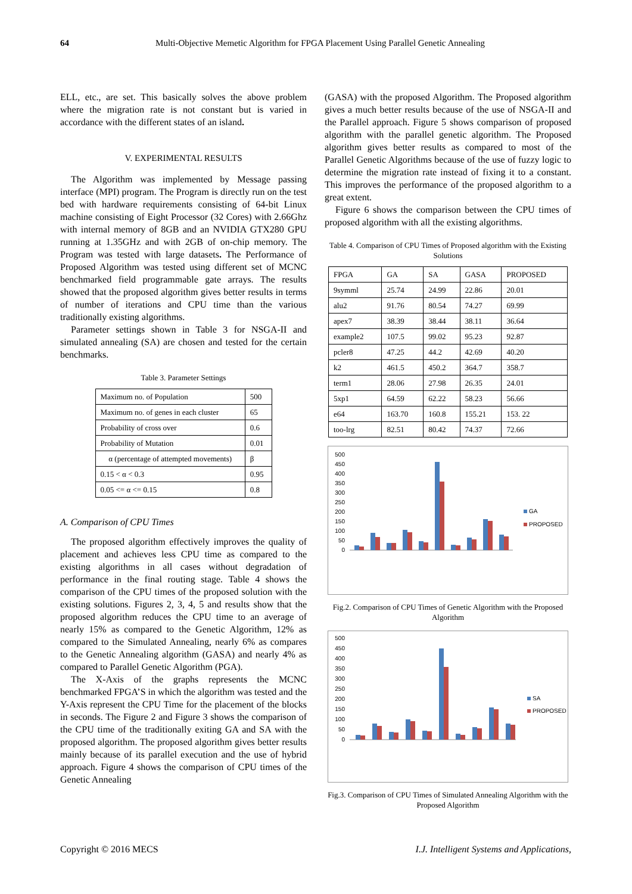64
Multi-Objective Memetic Algorithm for FPGA Placement Using Parallel Genetic Annealing
ELL, etc., are set. This basically solves the above problem where the migration rate is not constant but is varied in accordance with the different states of an island.
V. EXPERIMENTAL RESULTS
The Algorithm was implemented by Message passing interface (MPI) program. The Program is directly run on the test bed with hardware requirements consisting of 64-bit Linux machine consisting of Eight Processor (32 Cores) with 2.66Ghz with internal memory of 8GB and an NVIDIA GTX280 GPU running at 1.35GHz and with 2GB of on-chip memory. The Program was tested with large datasets. The Performance of Proposed Algorithm was tested using different set of MCNC benchmarked field programmable gate arrays. The results showed that the proposed algorithm gives better results in terms of number of iterations and CPU time than the various traditionally existing algorithms.
Parameter settings shown in Table 3 for NSGA-II and simulated annealing (SA) are chosen and tested for the certain benchmarks.
Table 3. Parameter Settings
| Maximum no. of Population | 500 |
| Maximum no. of genes in each cluster | 65 |
| Probability of cross over | 0.6 |
| Probability of Mutation | 0.01 |
| α (percentage of attempted movements) | β |
| 0.15 < α < 0.3 | 0.95 |
| 0.05 <= α <= 0.15 | 0.8 |
A. Comparison of CPU Times
The proposed algorithm effectively improves the quality of placement and achieves less CPU time as compared to the existing algorithms in all cases without degradation of performance in the final routing stage. Table 4 shows the comparison of the CPU times of the proposed solution with the existing solutions. Figures 2, 3, 4, 5 and results show that the proposed algorithm reduces the CPU time to an average of nearly 15% as compared to the Genetic Algorithm, 12% as compared to the Simulated Annealing, nearly 6% as compares to the Genetic Annealing algorithm (GASA) and nearly 4% as compared to Parallel Genetic Algorithm (PGA).
The X-Axis of the graphs represents the MCNC benchmarked FPGA’S in which the algorithm was tested and the Y-Axis represent the CPU Time for the placement of the blocks in seconds. The Figure 2 and Figure 3 shows the comparison of the CPU time of the traditionally exiting GA and SA with the proposed algorithm. The proposed algorithm gives better results mainly because of its parallel execution and the use of hybrid approach. Figure 4 shows the comparison of CPU times of the Genetic Annealing
(GASA) with the proposed Algorithm. The Proposed algorithm gives a much better results because of the use of NSGA-II and the Parallel approach. Figure 5 shows comparison of proposed algorithm with the parallel genetic algorithm. The Proposed algorithm gives better results as compared to most of the Parallel Genetic Algorithms because of the use of fuzzy logic to determine the migration rate instead of fixing it to a constant. This improves the performance of the proposed algorithm to a great extent.
Figure 6 shows the comparison between the CPU times of proposed algorithm with all the existing algorithms.
Table 4. Comparison of CPU Times of Proposed algorithm with the Existing Solutions
| FPGA | GA | SA | GASA | PROPOSED |
| --- | --- | --- | --- | --- |
| 9symml | 25.74 | 24.99 | 22.86 | 20.01 |
| alu2 | 91.76 | 80.54 | 74.27 | 69.99 |
| apex7 | 38.39 | 38.44 | 38.11 | 36.64 |
| example2 | 107.5 | 99.02 | 95.23 | 92.87 |
| pcler8 | 47.25 | 44.2 | 42.69 | 40.20 |
| k2 | 461.5 | 450.2 | 364.7 | 358.7 |
| term1 | 28.06 | 27.98 | 26.35 | 24.01 |
| 5xp1 | 64.59 | 62.22 | 58.23 | 56.66 |
| e64 | 163.70 | 160.8 | 155.21 | 153. 22 |
| too-lrg | 82.51 | 80.42 | 74.37 | 72.66 |
500
450
400
350
300
250
200
150
100
50
0
GA
PROPOSED
Fig.2. Comparison of CPU Times of Genetic Algorithm with the Proposed Algorithm
500
450
400
350
300
250
200
150
100
50
0
SA
PROPOSED
Fig.3. Comparison of CPU Times of Simulated Annealing Algorithm with the Proposed Algorithm
Copyright © 2016 MECS I.J. Intelligent Systems and Applications,